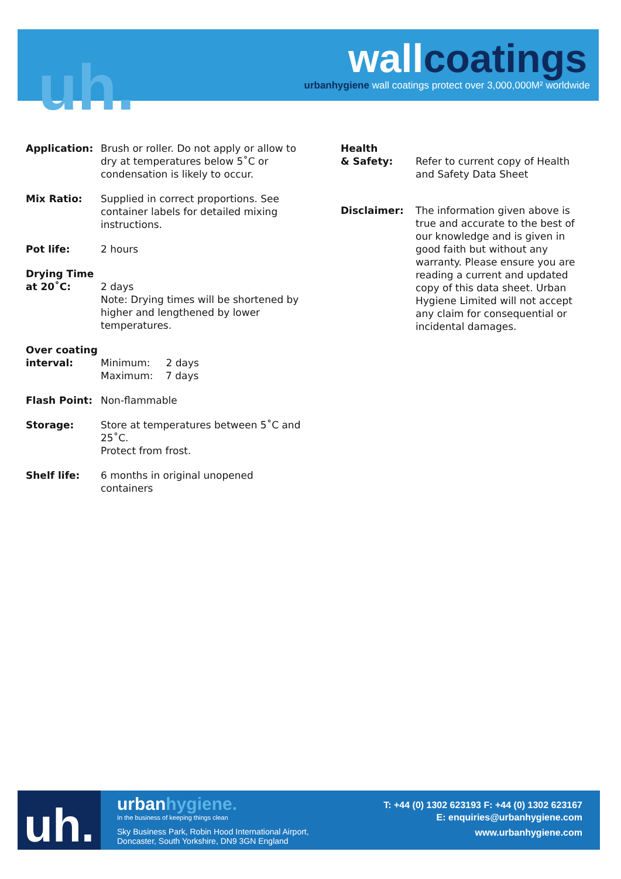uh. wallcoatings
urbanhygiene wall coatings protect over 3,000,000M² worldwide
Application: Brush or roller. Do not apply or allow to dry at temperatures below 5˚C or condensation is likely to occur.
Mix Ratio: Supplied in correct proportions. See container labels for detailed mixing instructions.
Pot life: 2 hours
Drying Time
at 20˚C:
2 days
Note: Drying times will be shortened by higher and lengthened by lower temperatures.
Over coating
interval:
Minimum: 2 days
Maximum: 7 days
Flash Point: Non-flammable
Storage: Store at temperatures between 5˚C and 25˚C.
Protect from frost.
Shelf life: 6 months in original unopened containers
Health
& Safety:
Refer to current copy of Health and Safety Data Sheet
Disclaimer: The information given above is true and accurate to the best of our knowledge and is given in good faith but without any warranty. Please ensure you are reading a current and updated copy of this data sheet. Urban Hygiene Limited will not accept any claim for consequential or incidental damages.
uh.
urbanhygiene.
In the business of keeping things clean
Sky Business Park, Robin Hood International Airport,
Doncaster, South Yorkshire, DN9 3GN England
T: +44 (0) 1302 623193 F: +44 (0) 1302 623167
E: enquiries@urbanhygiene.com
www.urbanhygiene.com